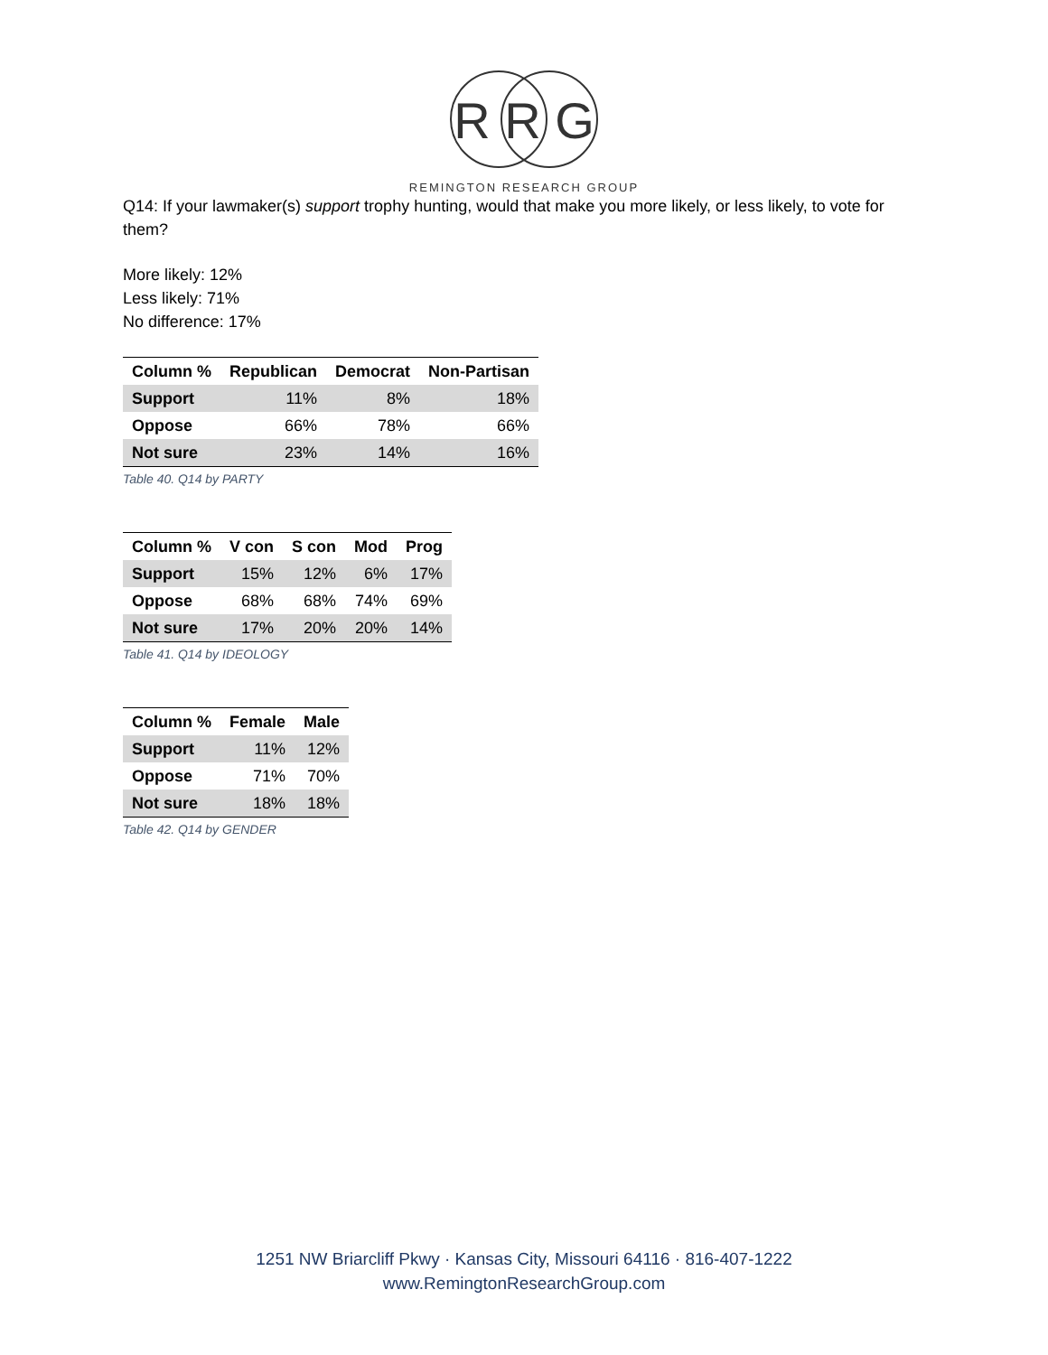R R G
REMINGTON RESEARCH GROUP
Q14: If your lawmaker(s) support trophy hunting, would that make you more likely, or less likely, to vote for them?
More likely: 12%
Less likely: 71%
No difference: 17%
| Column % | Republican | Democrat | Non-Partisan |
| --- | --- | --- | --- |
| Support | 11% | 8% | 18% |
| Oppose | 66% | 78% | 66% |
| Not sure | 23% | 14% | 16% |
Table 40. Q14 by PARTY
| Column % | V con | S con | Mod | Prog |
| --- | --- | --- | --- | --- |
| Support | 15% | 12% | 6% | 17% |
| Oppose | 68% | 68% | 74% | 69% |
| Not sure | 17% | 20% | 20% | 14% |
Table 41. Q14 by IDEOLOGY
| Column % | Female | Male |
| --- | --- | --- |
| Support | 11% | 12% |
| Oppose | 71% | 70% |
| Not sure | 18% | 18% |
Table 42. Q14 by GENDER
1251 NW Briarcliff Pkwy · Kansas City, Missouri 64116 · 816-407-1222
www.RemingtonResearchGroup.com